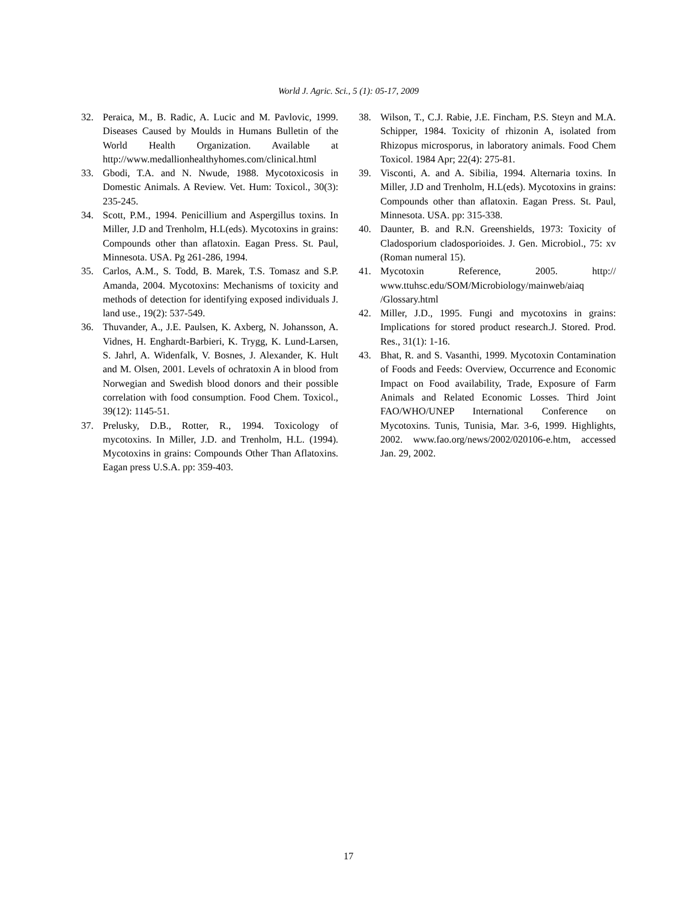World J. Agric. Sci., 5 (1): 05-17, 2009
32. Peraica, M., B. Radic, A. Lucic and M. Pavlovic, 1999. Diseases Caused by Moulds in Humans Bulletin of the World Health Organization. Available at http://www.medallionhealthyhomes.com/clinical.html
33. Gbodi, T.A. and N. Nwude, 1988. Mycotoxicosis in Domestic Animals. A Review. Vet. Hum: Toxicol., 30(3): 235-245.
34. Scott, P.M., 1994. Penicillium and Aspergillus toxins. In Miller, J.D and Trenholm, H.L(eds). Mycotoxins in grains: Compounds other than aflatoxin. Eagan Press. St. Paul, Minnesota. USA. Pg 261-286, 1994.
35. Carlos, A.M., S. Todd, B. Marek, T.S. Tomasz and S.P. Amanda, 2004. Mycotoxins: Mechanisms of toxicity and methods of detection for identifying exposed individuals J. land use., 19(2): 537-549.
36. Thuvander, A., J.E. Paulsen, K. Axberg, N. Johansson, A. Vidnes, H. Enghardt-Barbieri, K. Trygg, K. Lund-Larsen, S. Jahrl, A. Widenfalk, V. Bosnes, J. Alexander, K. Hult and M. Olsen, 2001. Levels of ochratoxin A in blood from Norwegian and Swedish blood donors and their possible correlation with food consumption. Food Chem. Toxicol., 39(12): 1145-51.
37. Prelusky, D.B., Rotter, R., 1994. Toxicology of mycotoxins. In Miller, J.D. and Trenholm, H.L. (1994). Mycotoxins in grains: Compounds Other Than Aflatoxins. Eagan press U.S.A. pp: 359-403.
38. Wilson, T., C.J. Rabie, J.E. Fincham, P.S. Steyn and M.A. Schipper, 1984. Toxicity of rhizonin A, isolated from Rhizopus microsporus, in laboratory animals. Food Chem Toxicol. 1984 Apr; 22(4): 275-81.
39. Visconti, A. and A. Sibilia, 1994. Alternaria toxins. In Miller, J.D and Trenholm, H.L(eds). Mycotoxins in grains: Compounds other than aflatoxin. Eagan Press. St. Paul, Minnesota. USA. pp: 315-338.
40. Daunter, B. and R.N. Greenshields, 1973: Toxicity of Cladosporium cladosporioides. J. Gen. Microbiol., 75: xv (Roman numeral 15).
41. Mycotoxin Reference, 2005. http:// www.ttuhsc.edu/SOM/Microbiology/mainweb/aiaq /Glossary.html
42. Miller, J.D., 1995. Fungi and mycotoxins in grains: Implications for stored product research.J. Stored. Prod. Res., 31(1): 1-16.
43. Bhat, R. and S. Vasanthi, 1999. Mycotoxin Contamination of Foods and Feeds: Overview, Occurrence and Economic Impact on Food availability, Trade, Exposure of Farm Animals and Related Economic Losses. Third Joint FAO/WHO/UNEP International Conference on Mycotoxins. Tunis, Tunisia, Mar. 3-6, 1999. Highlights, 2002. www.fao.org/news/2002/020106-e.htm, accessed Jan. 29, 2002.
17